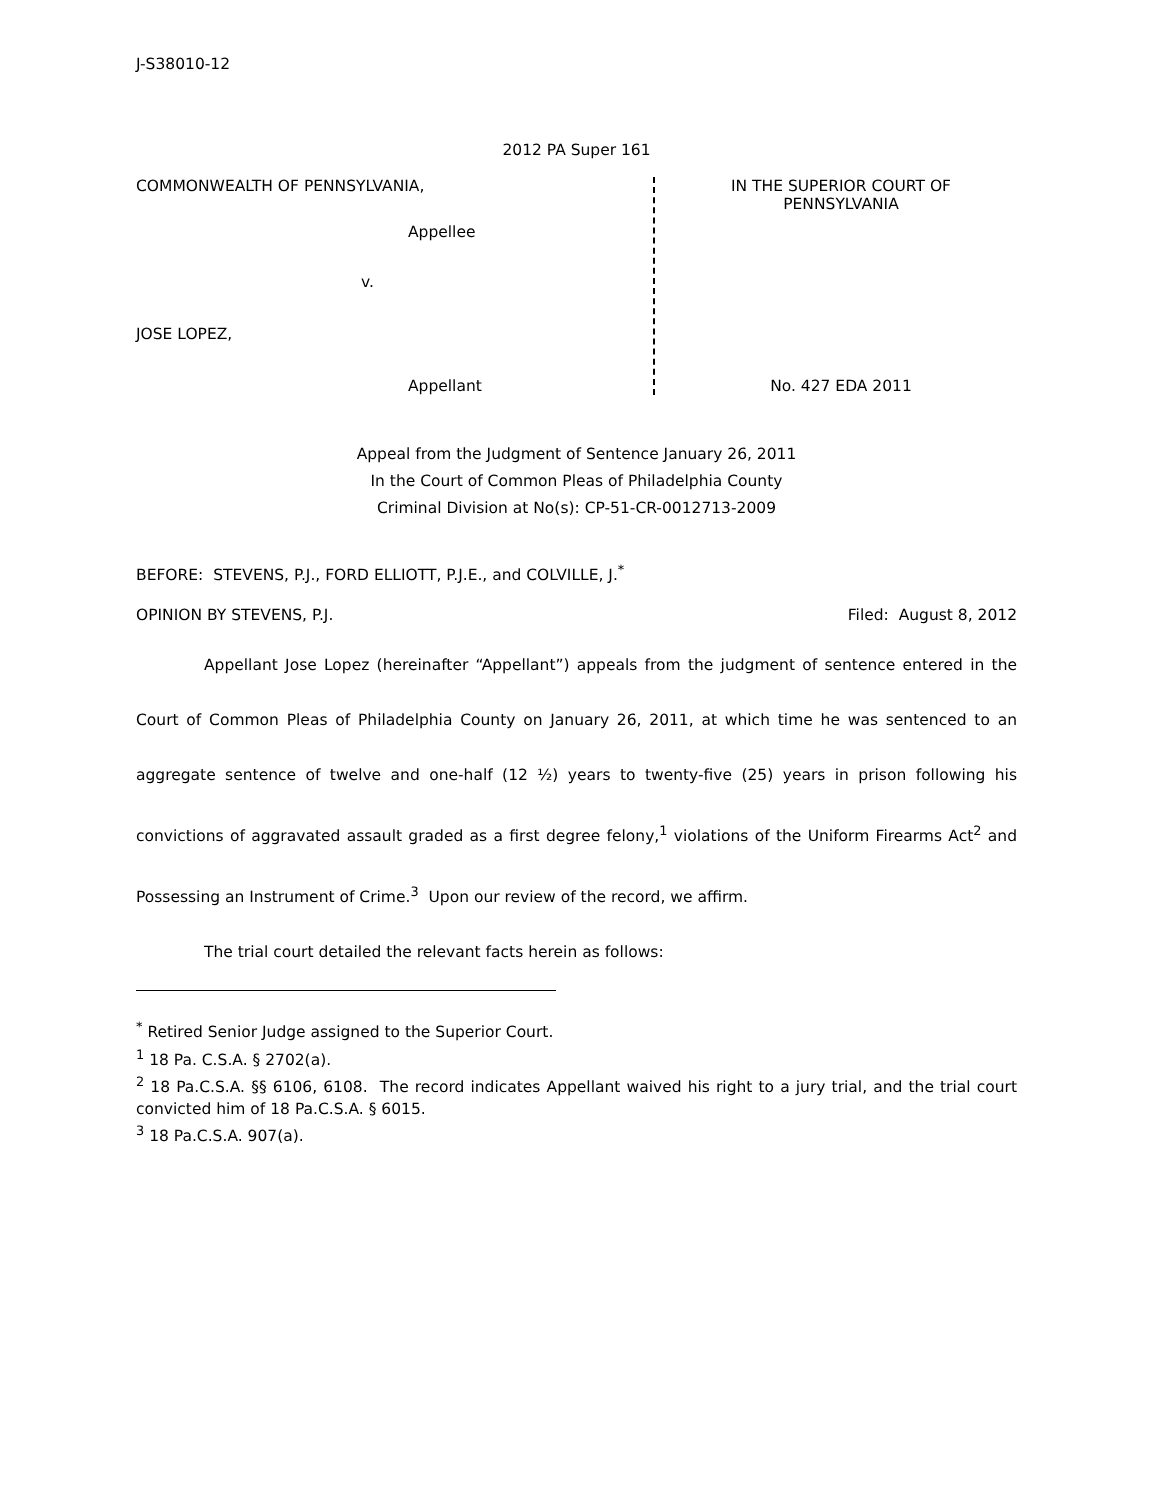J-S38010-12
2012 PA Super 161
COMMONWEALTH OF PENNSYLVANIA,
Appellee
v.
JOSE LOPEZ,
Appellant
IN THE SUPERIOR COURT OF
PENNSYLVANIA
No. 427 EDA 2011
Appeal from the Judgment of Sentence January 26, 2011
In the Court of Common Pleas of Philadelphia County
Criminal Division at No(s): CP-51-CR-0012713-2009
BEFORE: STEVENS, P.J., FORD ELLIOTT, P.J.E., and COLVILLE, J.<sup>*</sup>
OPINION BY STEVENS, P.J. Filed: August 8, 2012
Appellant Jose Lopez (hereinafter “Appellant”) appeals from the judgment of sentence entered in the Court of Common Pleas of Philadelphia County on January 26, 2011, at which time he was sentenced to an aggregate sentence of twelve and one-half (12 ½) years to twenty-five (25) years in prison following his convictions of aggravated assault graded as a first degree felony,<sup>1</sup> violations of the Uniform Firearms Act<sup>2</sup> and Possessing an Instrument of Crime.<sup>3</sup> Upon our review of the record, we affirm.
The trial court detailed the relevant facts herein as follows:
<sup>*</sup> Retired Senior Judge assigned to the Superior Court.
<sup>1</sup> 18 Pa. C.S.A. § 2702(a).
<sup>2</sup> 18 Pa.C.S.A. §§ 6106, 6108. The record indicates Appellant waived his right to a jury trial, and the trial court convicted him of 18 Pa.C.S.A. § 6015.
<sup>3</sup> 18 Pa.C.S.A. 907(a).